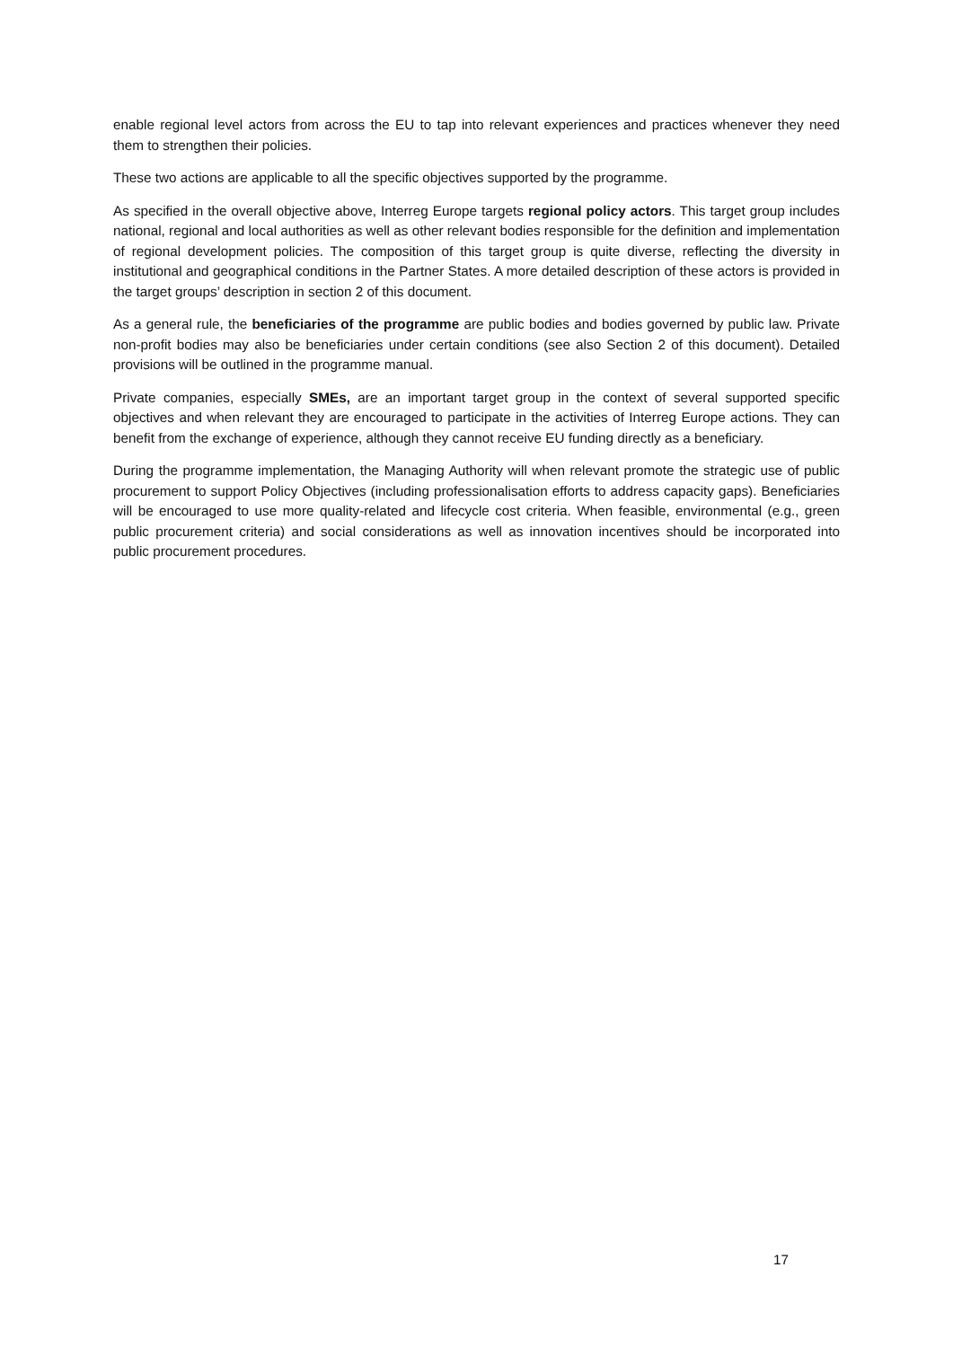enable regional level actors from across the EU to tap into relevant experiences and practices whenever they need them to strengthen their policies.
These two actions are applicable to all the specific objectives supported by the programme.
As specified in the overall objective above, Interreg Europe targets regional policy actors. This target group includes national, regional and local authorities as well as other relevant bodies responsible for the definition and implementation of regional development policies. The composition of this target group is quite diverse, reflecting the diversity in institutional and geographical conditions in the Partner States. A more detailed description of these actors is provided in the target groups’ description in section 2 of this document.
As a general rule, the beneficiaries of the programme are public bodies and bodies governed by public law. Private non-profit bodies may also be beneficiaries under certain conditions (see also Section 2 of this document). Detailed provisions will be outlined in the programme manual.
Private companies, especially SMEs, are an important target group in the context of several supported specific objectives and when relevant they are encouraged to participate in the activities of Interreg Europe actions. They can benefit from the exchange of experience, although they cannot receive EU funding directly as a beneficiary.
During the programme implementation, the Managing Authority will when relevant promote the strategic use of public procurement to support Policy Objectives (including professionalisation efforts to address capacity gaps). Beneficiaries will be encouraged to use more quality-related and lifecycle cost criteria. When feasible, environmental (e.g., green public procurement criteria) and social considerations as well as innovation incentives should be incorporated into public procurement procedures.
17